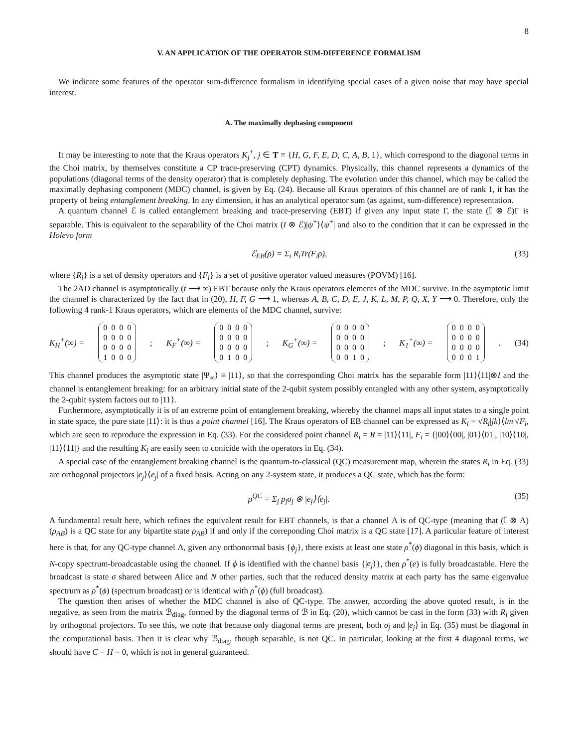8
V. AN APPLICATION OF THE OPERATOR SUM-DIFFERENCE FORMALISM
We indicate some features of the operator sum-difference formalism in identifying special cases of a given noise that may have special interest.
A. The maximally dephasing component
It may be interesting to note that the Kraus operators K<sub>j</sub><sup>+</sup>, j ∈ T ≡ {H, G, F, E, D, C, A, B, 1}, which correspond to the diagonal terms in the Choi matrix, by themselves constitute a CP trace-preserving (CPT) dynamics. Physically, this channel represents a dynamics of the populations (diagonal terms of the density operator) that is completely dephasing. The evolution under this channel, which may be called the maximally dephasing component (MDC) channel, is given by Eq. (24). Because all Kraus operators of this channel are of rank 1, it has the property of being entanglement breaking. In any dimension, it has an analytical operator sum (as against, sum-difference) representation.
A quantum channel ℰ is called entanglement breaking and trace-preserving (EBT) if given any input state Γ, the state (𝕀 ⊗ ℰ)Γ is separable. This is equivalent to the separability of the Choi matrix (I ⊗ ℰ)|ψ<sup>+</sup>⟩⟨ψ<sup>+</sup>| and also to the condition that it can be expressed in the Holevo form
ℰ<sub>EB</sub>(ρ) = Σ<sub>i</sub> R<sub>i</sub>Tr(F<sub>i</sub>ρ), (33)
where {R<sub>i</sub>} is a set of density operators and {F<sub>i</sub>} is a set of positive operator valued measures (POVM) [16].
The 2AD channel is asymptotically (t ⟶ ∞) EBT because only the Kraus operators elements of the MDC survive. In the asymptotic limit the channel is characterized by the fact that in (20), H, F, G ⟶ 1, whereas A, B, C, D, E, J, K, L, M, P, Q, X, Y ⟶ 0. Therefore, only the following 4 rank-1 Kraus operators, which are elements of the MDC channel, survive:
K<sub>H</sub><sup>+</sup>(∞) =
| 0 | 0 | 0 | 0 |
| 0 | 0 | 0 | 0 |
| 0 | 0 | 0 | 0 |
| 1 | 0 | 0 | 0 |
; K<sub>F</sub><sup>+</sup>(∞) =
| 0 | 0 | 0 | 0 |
| 0 | 0 | 0 | 0 |
| 0 | 0 | 0 | 0 |
| 0 | 1 | 0 | 0 |
; K<sub>G</sub><sup>+</sup>(∞) =
| 0 | 0 | 0 | 0 |
| 0 | 0 | 0 | 0 |
| 0 | 0 | 0 | 0 |
| 0 | 0 | 1 | 0 |
; K<sub>1</sub><sup>+</sup>(∞) =
| 0 | 0 | 0 | 0 |
| 0 | 0 | 0 | 0 |
| 0 | 0 | 0 | 0 |
| 0 | 0 | 0 | 1 |
. (34)
This channel produces the asymptotic state |Ψ<sub>∞</sub>⟩ ≡ |11⟩, so that the corresponding Choi matrix has the separable form |11⟩⟨11|⊗I and the channel is entanglement breaking: for an arbitrary initial state of the 2-qubit system possibly entangled with any other system, asymptotically the 2-qubit system factors out to |11⟩.
Furthermore, asymptotically it is of an extreme point of entanglement breaking, whereby the channel maps all input states to a single point in state space, the pure state |11⟩: it is thus a point channel [16]. The Kraus operators of EB channel can be expressed as K<sub>i</sub> = √R<sub>i</sub>|jk⟩⟨lm|√F<sub>i</sub>, which are seen to reproduce the expression in Eq. (33). For the considered point channel R<sub>i</sub> = R = |11⟩⟨11|, F<sub>i</sub> = {|00⟩⟨00|, |01⟩⟨01|, |10⟩⟨10|, |11⟩⟨11|} and the resulting K<sub>i</sub> are easily seen to conicide with the operators in Eq. (34).
A special case of the entanglement breaking channel is the quantum-to-classical (QC) measurement map, wherein the states R<sub>i</sub> in Eq. (33) are orthogonal projectors |e<sub>j</sub>⟩⟨e<sub>j</sub>| of a fixed basis. Acting on any 2-system state, it produces a QC state, which has the form:
ρ<sup>QC</sup> = Σ<sub>j</sub> p<sub>j</sub>σ<sub>j</sub> ⊗ |e<sub>j</sub>⟩⟨e<sub>j</sub>|. (35)
A fundamental result here, which refines the equivalent result for EBT channels, is that a channel Λ is of QC-type (meaning that (𝕀 ⊗ Λ)(ρ<sub>AB</sub>) is a QC state for any bipartite state ρ<sub>AB</sub>) if and only if the correponding Choi matrix is a QC state [17]. A particular feature of interest here is that, for any QC-type channel Λ, given any orthonormal basis {ϕ<sub>j</sub>}, there exists at least one state ρ<sup>*</sup>(ϕ) diagonal in this basis, which is N-copy spectrum-broadcastable using the channel. If ϕ is identified with the channel basis {|e<sub>j</sub>⟩}, then ρ<sup>*</sup>(e) is fully broadcastable. Here the broadcast is state σ shared between Alice and N other parties, such that the reduced density matrix at each party has the same eigenvalue spectrum as ρ<sup>*</sup>(ϕ) (spectrum broadcast) or is identical with ρ<sup>*</sup>(ϕ) (full broadcast).
The question then arises of whether the MDC channel is also of QC-type. The answer, according the above quoted result, is in the negative, as seen from the matrix ℬ<sub>diag</sub>, formed by the diagonal terms of ℬ in Eq. (20), which cannot be cast in the form (33) with R<sub>i</sub> given by orthogonal projectors. To see this, we note that because only diagonal terms are present, both σ<sub>j</sub> and |e<sub>j</sub>⟩ in Eq. (35) must be diagonal in the computational basis. Then it is clear why ℬ<sub>diag</sub>, though separable, is not QC. In particular, looking at the first 4 diagonal terms, we should have C = H = 0, which is not in general guaranteed.